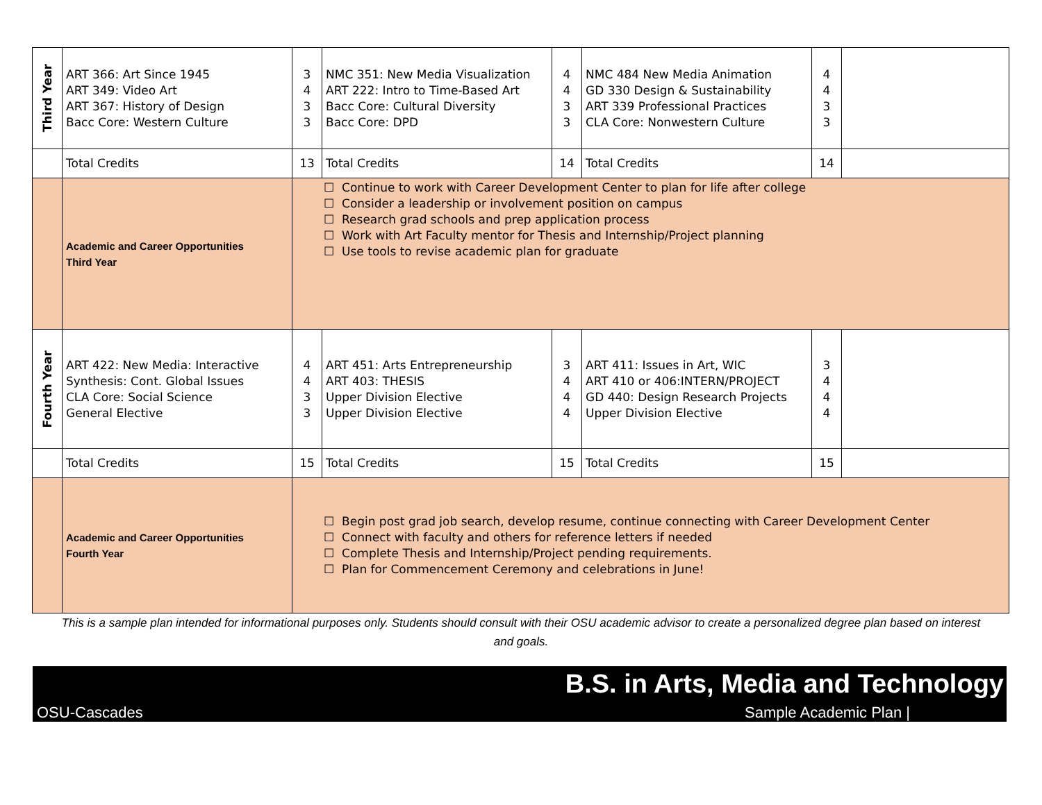| Third Year | ART 366: Art Since 1945 ART 349: Video Art ART 367: History of Design Bacc Core: Western Culture | 3 4 3 3 | NMC 351: New Media Visualization ART 222: Intro to Time-Based Art Bacc Core: Cultural Diversity Bacc Core: DPD | 4 4 3 3 | NMC 484 New Media Animation GD 330 Design & Sustainability ART 339 Professional Practices CLA Core: Nonwestern Culture | 4 4 3 3 | |
| | Total Credits | 13 | Total Credits | 14 | Total Credits | 14 | |
| | Academic and Career Opportunities Third Year | ☐ Continue to work with Career Development Center to plan for life after college ☐ Consider a leadership or involvement position on campus ☐ Research grad schools and prep application process ☐ Work with Art Faculty mentor for Thesis and Internship/Project planning ☐ Use tools to revise academic plan for graduate | | | | | |
| Fourth Year | ART 422: New Media: Interactive Synthesis: Cont. Global Issues CLA Core: Social Science General Elective | 4 4 3 3 | ART 451: Arts Entrepreneurship ART 403: THESIS Upper Division Elective Upper Division Elective | 3 4 4 4 | ART 411: Issues in Art, WIC ART 410 or 406:INTERN/PROJECT GD 440: Design Research Projects Upper Division Elective | 3 4 4 4 | |
| | Total Credits | 15 | Total Credits | 15 | Total Credits | 15 | |
| | Academic and Career Opportunities Fourth Year | ☐ Begin post grad job search, develop resume, continue connecting with Career Development Center ☐ Connect with faculty and others for reference letters if needed ☐ Complete Thesis and Internship/Project pending requirements. ☐ Plan for Commencement Ceremony and celebrations in June! | | | | | |
This is a sample plan intended for informational purposes only. Students should consult with their OSU academic advisor to create a personalized degree plan based on interest and goals.
B.S. in Arts, Media and Technology
OSU-Cascades Sample Academic Plan |